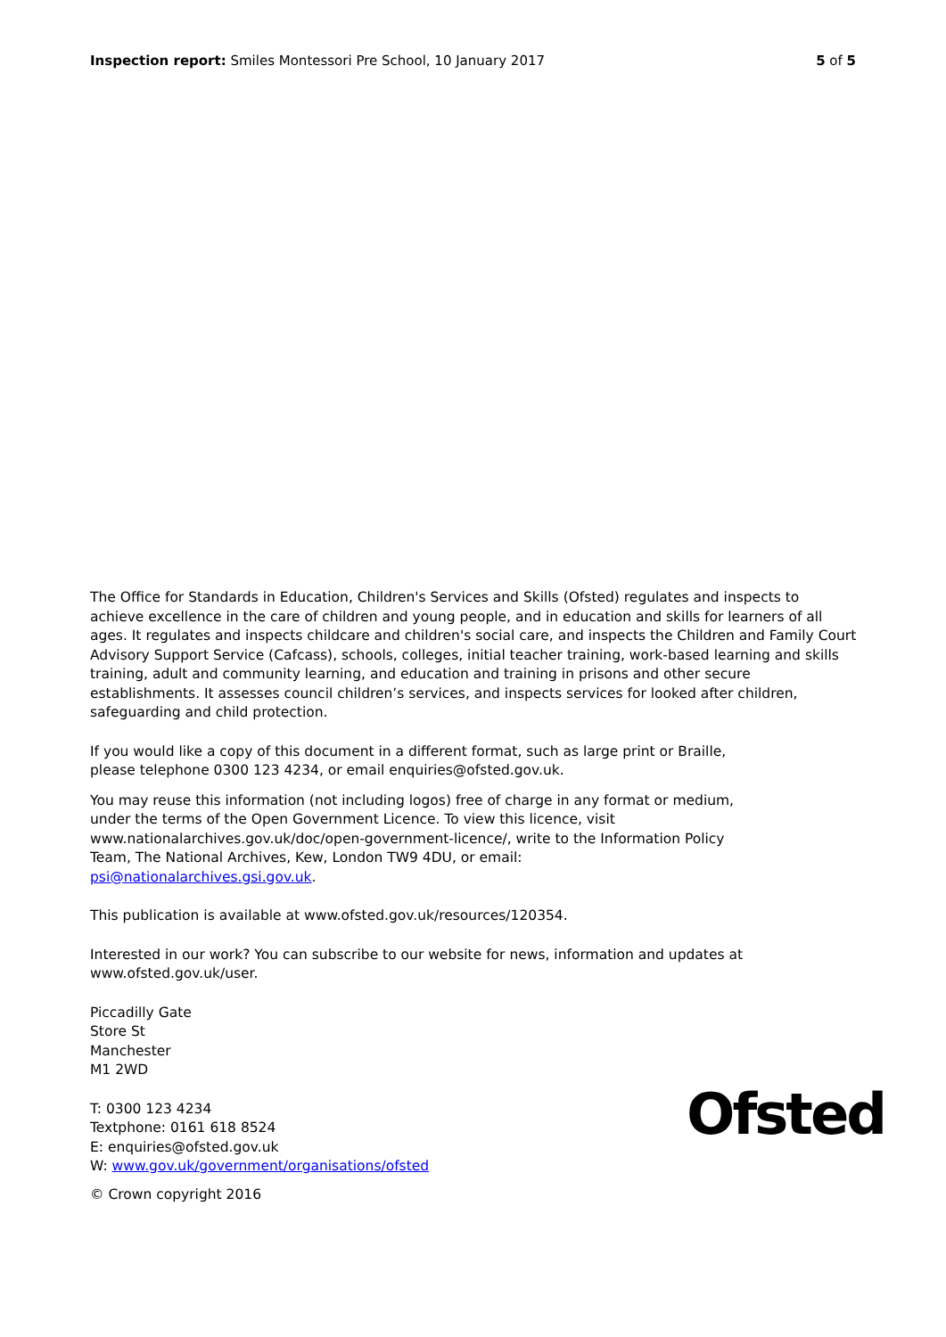Inspection report: Smiles Montessori Pre School, 10 January 2017
5 of 5
The Office for Standards in Education, Children's Services and Skills (Ofsted) regulates and inspects to achieve excellence in the care of children and young people, and in education and skills for learners of all ages. It regulates and inspects childcare and children's social care, and inspects the Children and Family Court Advisory Support Service (Cafcass), schools, colleges, initial teacher training, work-based learning and skills training, adult and community learning, and education and training in prisons and other secure establishments. It assesses council children’s services, and inspects services for looked after children, safeguarding and child protection.
If you would like a copy of this document in a different format, such as large print or Braille,
please telephone 0300 123 4234, or email enquiries@ofsted.gov.uk.
You may reuse this information (not including logos) free of charge in any format or medium,
under the terms of the Open Government Licence. To view this licence, visit
www.nationalarchives.gov.uk/doc/open-government-licence/, write to the Information Policy
Team, The National Archives, Kew, London TW9 4DU, or email:
psi@nationalarchives.gsi.gov.uk.
This publication is available at www.ofsted.gov.uk/resources/120354.
Interested in our work? You can subscribe to our website for news, information and updates at
www.ofsted.gov.uk/user.
Piccadilly Gate
Store St
Manchester
M1 2WD
T: 0300 123 4234
Textphone: 0161 618 8524
E: enquiries@ofsted.gov.uk
W: www.gov.uk/government/organisations/ofsted
© Crown copyright 2016
Ofsted